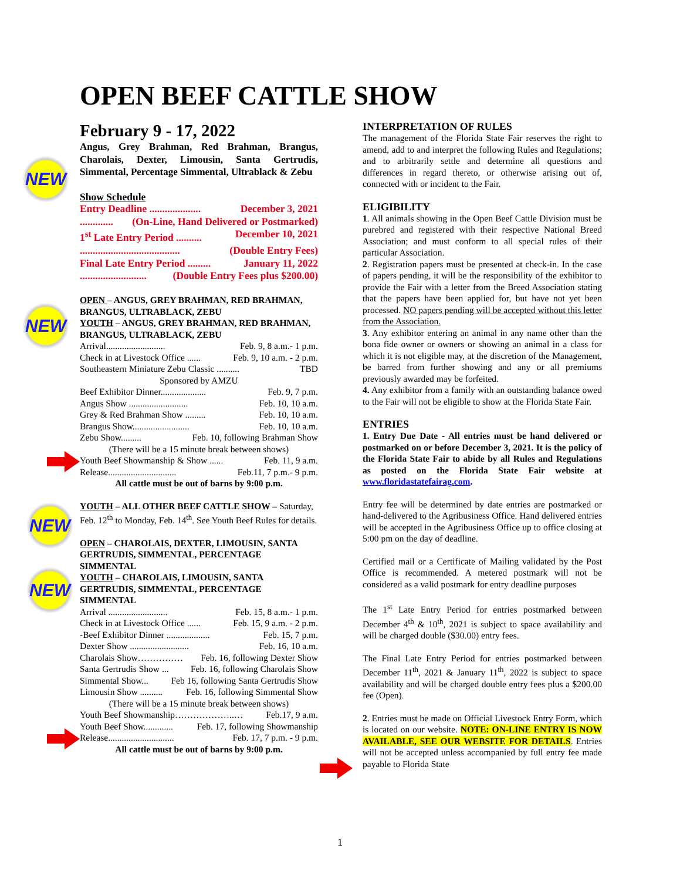OPEN BEEF CATTLE SHOW
NEW
NEW
NEW
NEW
February 9 - 17, 2022
Angus, Grey Brahman, Red Brahman, Brangus, Charolais, Dexter, Limousin, Santa Gertrudis, Simmental, Percentage Simmental, Ultrablack & Zebu
Show Schedule
Entry Deadline .................... December 3, 2021
............. (On-Line, Hand Delivered or Postmarked)
1<sup>st</sup> Late Entry Period .......... December 10, 2021
....................................... (Double Entry Fees)
Final Late Entry Period ......... January 11, 2022
.......................... (Double Entry Fees plus $200.00)
OPEN – ANGUS, GREY BRAHMAN, RED BRAHMAN, BRANGUS, ULTRABLACK, ZEBU
YOUTH – ANGUS, GREY BRAHMAN, RED BRAHMAN, BRANGUS, ULTRABLACK, ZEBU
Arrival.......................... Feb. 9, 8 a.m.- 1 p.m.
Check in at Livestock Office ...... Feb. 9, 10 a.m. - 2 p.m.
Southeastern Miniature Zebu Classic .......... TBD
Sponsored by AMZU
Beef Exhibitor Dinner.................... Feb. 9, 7 p.m.
Angus Show .......................... Feb. 10, 10 a.m.
Grey & Red Brahman Show ......... Feb. 10, 10 a.m.
Brangus Show......................... Feb. 10, 10 a.m.
Zebu Show......... Feb. 10, following Brahman Show
(There will be a 15 minute break between shows)
Youth Beef Showmanship & Show ...... Feb. 11, 9 a.m.
Release.............................. Feb.11, 7 p.m.- 9 p.m.
All cattle must be out of barns by 9:00 p.m.
YOUTH – ALL OTHER BEEF CATTLE SHOW – Saturday, Feb. 12<sup>th</sup> to Monday, Feb. 14<sup>th</sup>. See Youth Beef Rules for details.
OPEN – CHAROLAIS, DEXTER, LIMOUSIN, SANTA GERTRUDIS, SIMMENTAL, PERCENTAGE SIMMENTAL
YOUTH – CHAROLAIS, LIMOUSIN, SANTA GERTRUDIS, SIMMENTAL, PERCENTAGE SIMMENTAL
Arrival .......................... Feb. 15, 8 a.m.- 1 p.m.
Check in at Livestock Office ...... Feb. 15, 9 a.m. - 2 p.m.
-Beef Exhibitor Dinner ................... Feb. 15, 7 p.m.
Dexter Show .......................... Feb. 16, 10 a.m.
Charolais Show…………… Feb. 16, following Dexter Show
Santa Gertrudis Show ... Feb. 16, following Charolais Show
Simmental Show... Feb 16, following Santa Gertrudis Show
Limousin Show .......... Feb. 16, following Simmental Show
(There will be a 15 minute break between shows)
Youth Beef Showmanship………………..… Feb.17, 9 a.m.
Youth Beef Show............. Feb. 17, following Showmanship
Release............................. Feb. 17, 7 p.m. - 9 p.m.
All cattle must be out of barns by 9:00 p.m.
INTERPRETATION OF RULES
The management of the Florida State Fair reserves the right to amend, add to and interpret the following Rules and Regulations; and to arbitrarily settle and determine all questions and differences in regard thereto, or otherwise arising out of, connected with or incident to the Fair.
ELIGIBILITY
1. All animals showing in the Open Beef Cattle Division must be purebred and registered with their respective National Breed Association; and must conform to all special rules of their particular Association.
2. Registration papers must be presented at check-in. In the case of papers pending, it will be the responsibility of the exhibitor to provide the Fair with a letter from the Breed Association stating that the papers have been applied for, but have not yet been processed. NO papers pending will be accepted without this letter from the Association.
3. Any exhibitor entering an animal in any name other than the bona fide owner or owners or showing an animal in a class for which it is not eligible may, at the discretion of the Management, be barred from further showing and any or all premiums previously awarded may be forfeited.
4. Any exhibitor from a family with an outstanding balance owed to the Fair will not be eligible to show at the Florida State Fair.
ENTRIES
1. Entry Due Date - All entries must be hand delivered or postmarked on or before December 3, 2021. It is the policy of the Florida State Fair to abide by all Rules and Regulations as posted on the Florida State Fair website at www.floridastatefairag.com.
Entry fee will be determined by date entries are postmarked or hand-delivered to the Agribusiness Office. Hand delivered entries will be accepted in the Agribusiness Office up to office closing at 5:00 pm on the day of deadline.
Certified mail or a Certificate of Mailing validated by the Post Office is recommended. A metered postmark will not be considered as a valid postmark for entry deadline purposes
The 1<sup>st</sup> Late Entry Period for entries postmarked between December 4<sup>th</sup> & 10<sup>th</sup>, 2021 is subject to space availability and will be charged double ($30.00) entry fees.
The Final Late Entry Period for entries postmarked between December 11<sup>th</sup>, 2021 & January 11<sup>th</sup>, 2022 is subject to space availability and will be charged double entry fees plus a $200.00 fee (Open).
2. Entries must be made on Official Livestock Entry Form, which is located on our website. NOTE: ON-LINE ENTRY IS NOW AVAILABLE, SEE OUR WEBSITE FOR DETAILS. Entries will not be accepted unless accompanied by full entry fee made payable to Florida State
1